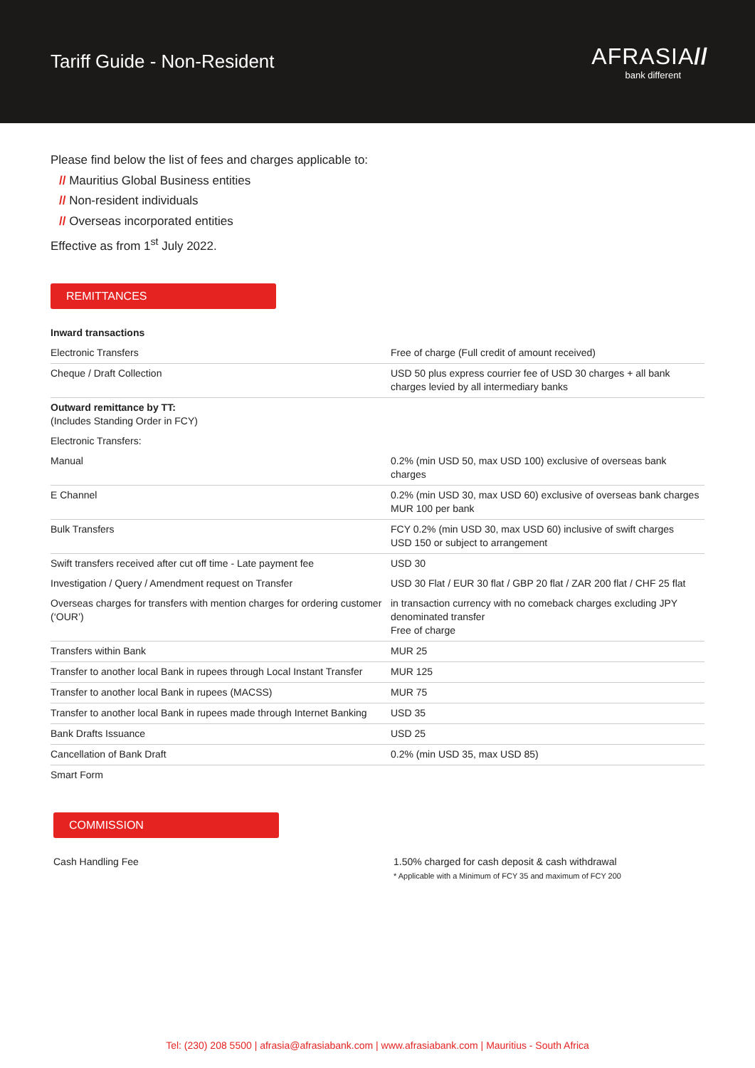Tariff Guide - Non-Resident
AFRASIA//
bank different
Please find below the list of fees and charges applicable to:
// Mauritius Global Business entities
// Non-resident individuals
// Overseas incorporated entities
Effective as from 1<sup>st</sup> July 2022.
REMITTANCES
| Inward transactions | |
| Electronic Transfers | Free of charge (Full credit of amount received) |
| Cheque / Draft Collection | USD 50 plus express courrier fee of USD 30 charges + all bank charges levied by all intermediary banks |
| Outward remittance by TT: (Includes Standing Order in FCY) | |
| Electronic Transfers: | |
| Manual | 0.2% (min USD 50, max USD 100) exclusive of overseas bank charges |
| E Channel | 0.2% (min USD 30, max USD 60) exclusive of overseas bank charges MUR 100 per bank |
| Bulk Transfers | FCY 0.2% (min USD 30, max USD 60) inclusive of swift charges USD 150 or subject to arrangement |
| Swift transfers received after cut off time - Late payment fee | USD 30 |
| Investigation / Query / Amendment request on Transfer | USD 30 Flat / EUR 30 flat / GBP 20 flat / ZAR 200 flat / CHF 25 flat |
| Overseas charges for transfers with mention charges for ordering customer (‘OUR’) | in transaction currency with no comeback charges excluding JPY denominated transfer Free of charge |
| Transfers within Bank | MUR 25 |
| Transfer to another local Bank in rupees through Local Instant Transfer | MUR 125 |
| Transfer to another local Bank in rupees (MACSS) | MUR 75 |
| Transfer to another local Bank in rupees made through Internet Banking | USD 35 |
| Bank Drafts Issuance | USD 25 |
| Cancellation of Bank Draft | 0.2% (min USD 35, max USD 85) |
| Smart Form | |
COMMISSION
| Cash Handling Fee | 1.50% charged for cash deposit & cash withdrawal * Applicable with a Minimum of FCY 35 and maximum of FCY 200 |
Tel: (230) 208 5500 | afrasia@afrasiabank.com | www.afrasiabank.com | Mauritius - South Africa